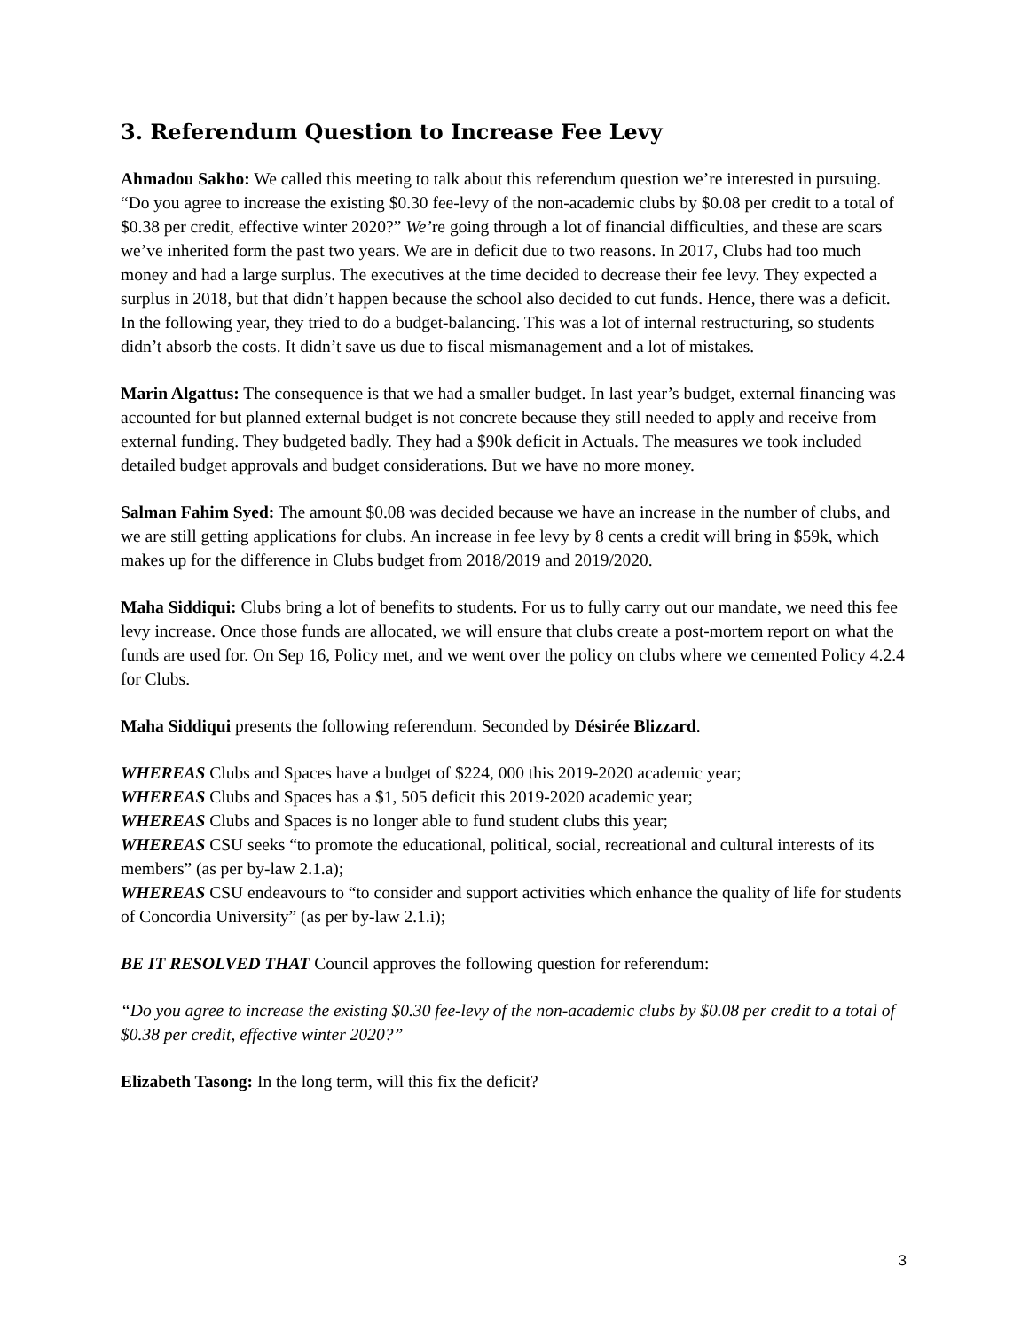3. Referendum Question to Increase Fee Levy
Ahmadou Sakho: We called this meeting to talk about this referendum question we’re interested in pursuing. “Do you agree to increase the existing $0.30 fee-levy of the non-academic clubs by $0.08 per credit to a total of $0.38 per credit, effective winter 2020?” We’re going through a lot of financial difficulties, and these are scars we’ve inherited form the past two years. We are in deficit due to two reasons. In 2017, Clubs had too much money and had a large surplus. The executives at the time decided to decrease their fee levy. They expected a surplus in 2018, but that didn’t happen because the school also decided to cut funds. Hence, there was a deficit. In the following year, they tried to do a budget-balancing. This was a lot of internal restructuring, so students didn’t absorb the costs. It didn’t save us due to fiscal mismanagement and a lot of mistakes.
Marin Algattus: The consequence is that we had a smaller budget. In last year’s budget, external financing was accounted for but planned external budget is not concrete because they still needed to apply and receive from external funding. They budgeted badly. They had a $90k deficit in Actuals. The measures we took included detailed budget approvals and budget considerations. But we have no more money.
Salman Fahim Syed: The amount $0.08 was decided because we have an increase in the number of clubs, and we are still getting applications for clubs. An increase in fee levy by 8 cents a credit will bring in $59k, which makes up for the difference in Clubs budget from 2018/2019 and 2019/2020.
Maha Siddiqui: Clubs bring a lot of benefits to students. For us to fully carry out our mandate, we need this fee levy increase. Once those funds are allocated, we will ensure that clubs create a post-mortem report on what the funds are used for. On Sep 16, Policy met, and we went over the policy on clubs where we cemented Policy 4.2.4 for Clubs.
Maha Siddiqui presents the following referendum. Seconded by Désirée Blizzard.
WHEREAS Clubs and Spaces have a budget of $224, 000 this 2019-2020 academic year;
WHEREAS Clubs and Spaces has a $1, 505 deficit this 2019-2020 academic year;
WHEREAS Clubs and Spaces is no longer able to fund student clubs this year;
WHEREAS CSU seeks “to promote the educational, political, social, recreational and cultural interests of its members” (as per by-law 2.1.a);
WHEREAS CSU endeavours to “to consider and support activities which enhance the quality of life for students of Concordia University” (as per by-law 2.1.i);
BE IT RESOLVED THAT Council approves the following question for referendum:
“Do you agree to increase the existing $0.30 fee-levy of the non-academic clubs by $0.08 per credit to a total of $0.38 per credit, effective winter 2020?”
Elizabeth Tasong: In the long term, will this fix the deficit?
3